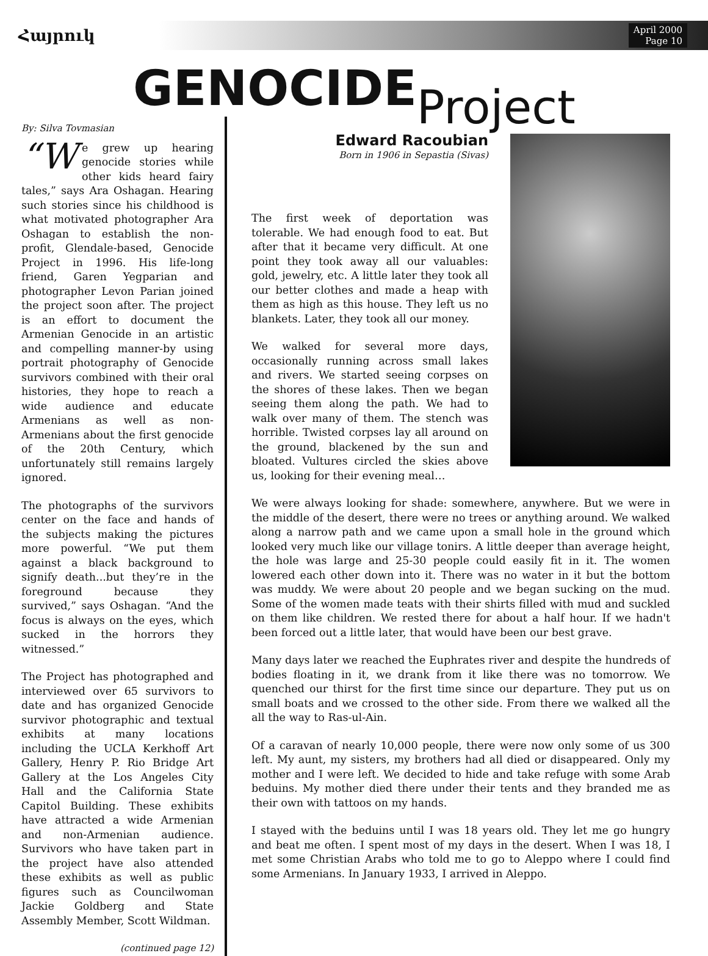Հայրուկ
April 2000
Page 10
GENOCIDEProject
By: Silva Tovmasian
“W e grew up hearing genocide stories while other kids heard fairy tales,” says Ara Oshagan. Hearing such stories since his childhood is what motivated photographer Ara Oshagan to establish the non-profit, Glendale-based, Genocide Project in 1996. His life-long friend, Garen Yegparian and photographer Levon Parian joined the project soon after. The project is an effort to document the Armenian Genocide in an artistic and compelling manner-by using portrait photography of Genocide survivors combined with their oral histories, they hope to reach a wide audience and educate Armenians as well as non-Armenians about the first genocide of the 20th Century, which unfortunately still remains largely ignored.
The photographs of the survivors center on the face and hands of the subjects making the pictures more powerful. “We put them against a black background to signify death...but they’re in the foreground because they survived,” says Oshagan. “And the focus is always on the eyes, which sucked in the horrors they witnessed.”
The Project has photographed and interviewed over 65 survivors to date and has organized Genocide survivor photographic and textual exhibits at many locations including the UCLA Kerkhoff Art Gallery, Henry P. Rio Bridge Art Gallery at the Los Angeles City Hall and the California State Capitol Building. These exhibits have attracted a wide Armenian and non-Armenian audience. Survivors who have taken part in the project have also attended these exhibits as well as public figures such as Councilwoman Jackie Goldberg and State Assembly Member, Scott Wildman.
(continued page 12)
Edward Racoubian
Born in 1906 in Sepastia (Sivas)
The first week of deportation was tolerable. We had enough food to eat. But after that it became very difficult. At one point they took away all our valuables: gold, jewelry, etc. A little later they took all our better clothes and made a heap with them as high as this house. They left us no blankets. Later, they took all our money.
We walked for several more days, occasionally running across small lakes and rivers. We started seeing corpses on the shores of these lakes. Then we began seeing them along the path. We had to walk over many of them. The stench was horrible. Twisted corpses lay all around on the ground, blackened by the sun and bloated. Vultures circled the skies above us, looking for their evening meal…
We were always looking for shade: somewhere, anywhere. But we were in the middle of the desert, there were no trees or anything around. We walked along a narrow path and we came upon a small hole in the ground which looked very much like our village tonirs. A little deeper than average height, the hole was large and 25-30 people could easily fit in it. The women lowered each other down into it. There was no water in it but the bottom was muddy. We were about 20 people and we began sucking on the mud. Some of the women made teats with their shirts filled with mud and suckled on them like children. We rested there for about a half hour. If we hadn't been forced out a little later, that would have been our best grave.
Many days later we reached the Euphrates river and despite the hundreds of bodies floating in it, we drank from it like there was no tomorrow. We quenched our thirst for the first time since our departure. They put us on small boats and we crossed to the other side. From there we walked all the all the way to Ras-ul-Ain.
Of a caravan of nearly 10,000 people, there were now only some of us 300 left. My aunt, my sisters, my brothers had all died or disappeared. Only my mother and I were left. We decided to hide and take refuge with some Arab beduins. My mother died there under their tents and they branded me as their own with tattoos on my hands.
I stayed with the beduins until I was 18 years old. They let me go hungry and beat me often. I spent most of my days in the desert. When I was 18, I met some Christian Arabs who told me to go to Aleppo where I could find some Armenians. In January 1933, I arrived in Aleppo.